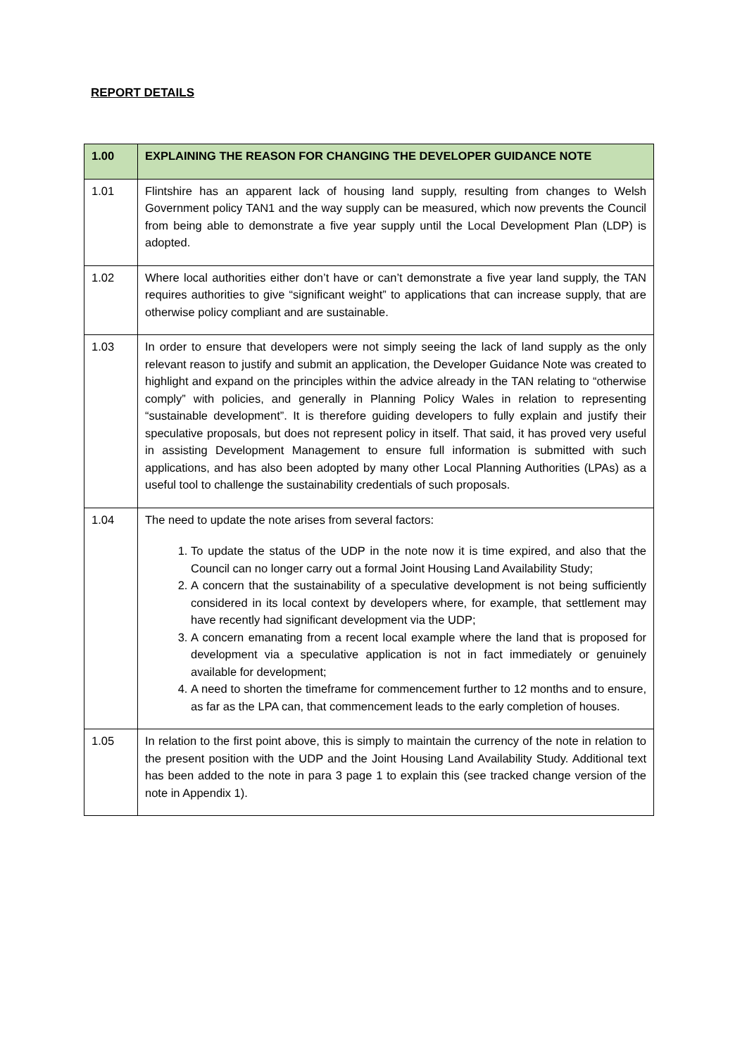REPORT DETAILS
| 1.00 | EXPLAINING THE REASON FOR CHANGING THE DEVELOPER GUIDANCE NOTE |
| --- | --- |
| 1.01 | Flintshire has an apparent lack of housing land supply, resulting from changes to Welsh Government policy TAN1 and the way supply can be measured, which now prevents the Council from being able to demonstrate a five year supply until the Local Development Plan (LDP) is adopted. |
| 1.02 | Where local authorities either don’t have or can’t demonstrate a five year land supply, the TAN requires authorities to give “significant weight” to applications that can increase supply, that are otherwise policy compliant and are sustainable. |
| 1.03 | In order to ensure that developers were not simply seeing the lack of land supply as the only relevant reason to justify and submit an application, the Developer Guidance Note was created to highlight and expand on the principles within the advice already in the TAN relating to “otherwise comply” with policies, and generally in Planning Policy Wales in relation to representing “sustainable development”. It is therefore guiding developers to fully explain and justify their speculative proposals, but does not represent policy in itself. That said, it has proved very useful in assisting Development Management to ensure full information is submitted with such applications, and has also been adopted by many other Local Planning Authorities (LPAs) as a useful tool to challenge the sustainability credentials of such proposals. |
| 1.04 | The need to update the note arises from several factors: 1. To update the status of the UDP in the note now it is time expired, and also that the Council can no longer carry out a formal Joint Housing Land Availability Study; 2. A concern that the sustainability of a speculative development is not being sufficiently considered in its local context by developers where, for example, that settlement may have recently had significant development via the UDP; 3. A concern emanating from a recent local example where the land that is proposed for development via a speculative application is not in fact immediately or genuinely available for development; 4. A need to shorten the timeframe for commencement further to 12 months and to ensure, as far as the LPA can, that commencement leads to the early completion of houses. |
| 1.05 | In relation to the first point above, this is simply to maintain the currency of the note in relation to the present position with the UDP and the Joint Housing Land Availability Study. Additional text has been added to the note in para 3 page 1 to explain this (see tracked change version of the note in Appendix 1). |